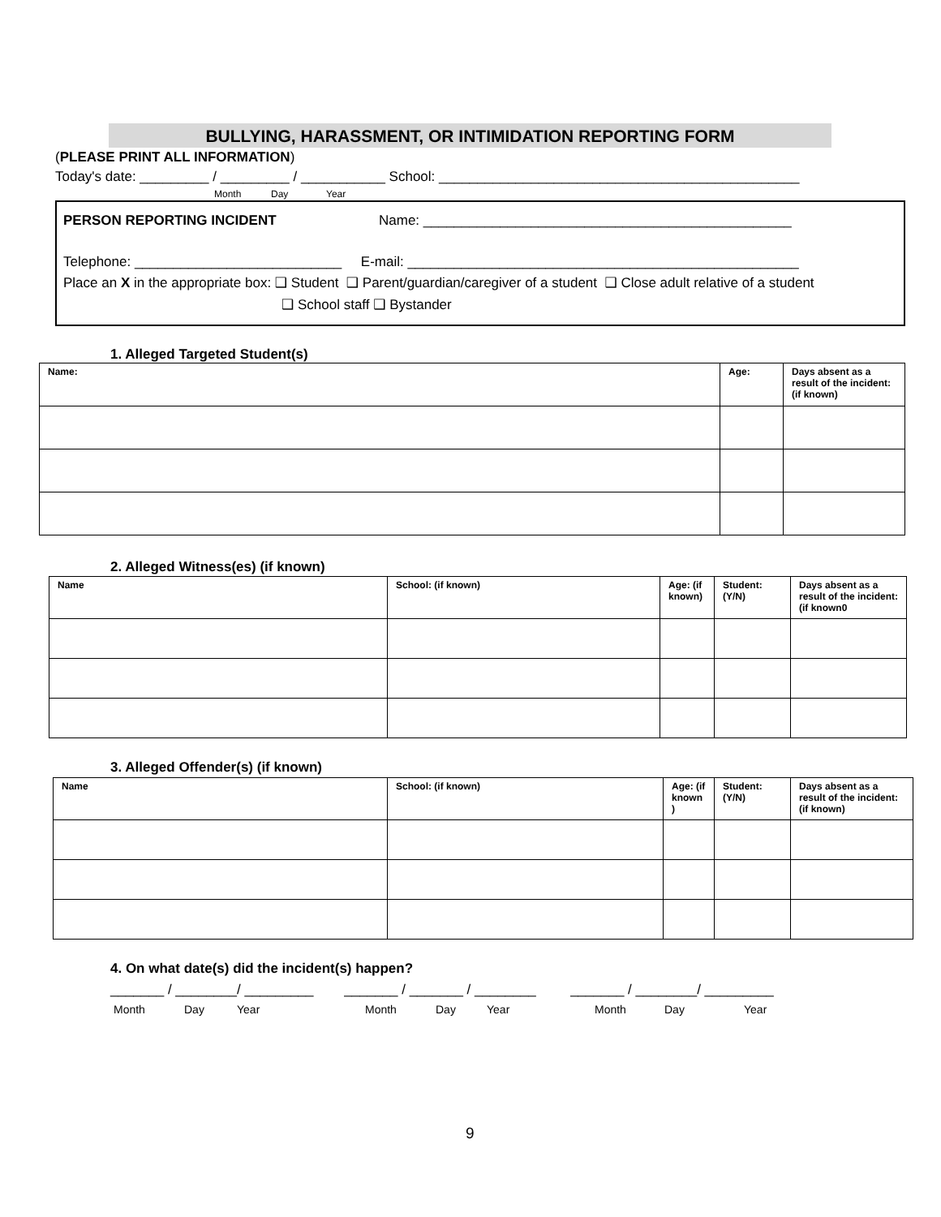BULLYING, HARASSMENT, OR INTIMIDATION REPORTING FORM
(PLEASE PRINT ALL INFORMATION)
Today's date: _________ / _________ / ___________ School: _______________________________________________
Month Day Year
PERSON REPORTING INCIDENT Name: ________________________________________________
Telephone: ___________________________ E-mail: ___________________________________________________
Place an X in the appropriate box: ❑ Student ❑ Parent/guardian/caregiver of a student ❑ Close adult relative of a student
❑ School staff ❑ Bystander
1. Alleged Targeted Student(s)
| Name: | Age: | Days absent as a result of the incident: (if known) |
2. Alleged Witness(es) (if known)
| Name | School: (if known) | Age: (if known) | Student: (Y/N) | Days absent as a result of the incident: (if known0 |
3. Alleged Offender(s) (if known)
| Name | School: (if known) | Age: (if known ) | Student: (Y/N) | Days absent as a result of the incident: (if known) |
4. On what date(s) did the incident(s) happen?
_______ / ________/ _________ _______ / _______ / ________ _______ / ________/ _________
Month Day Year Month Day Year Month Day Year
9